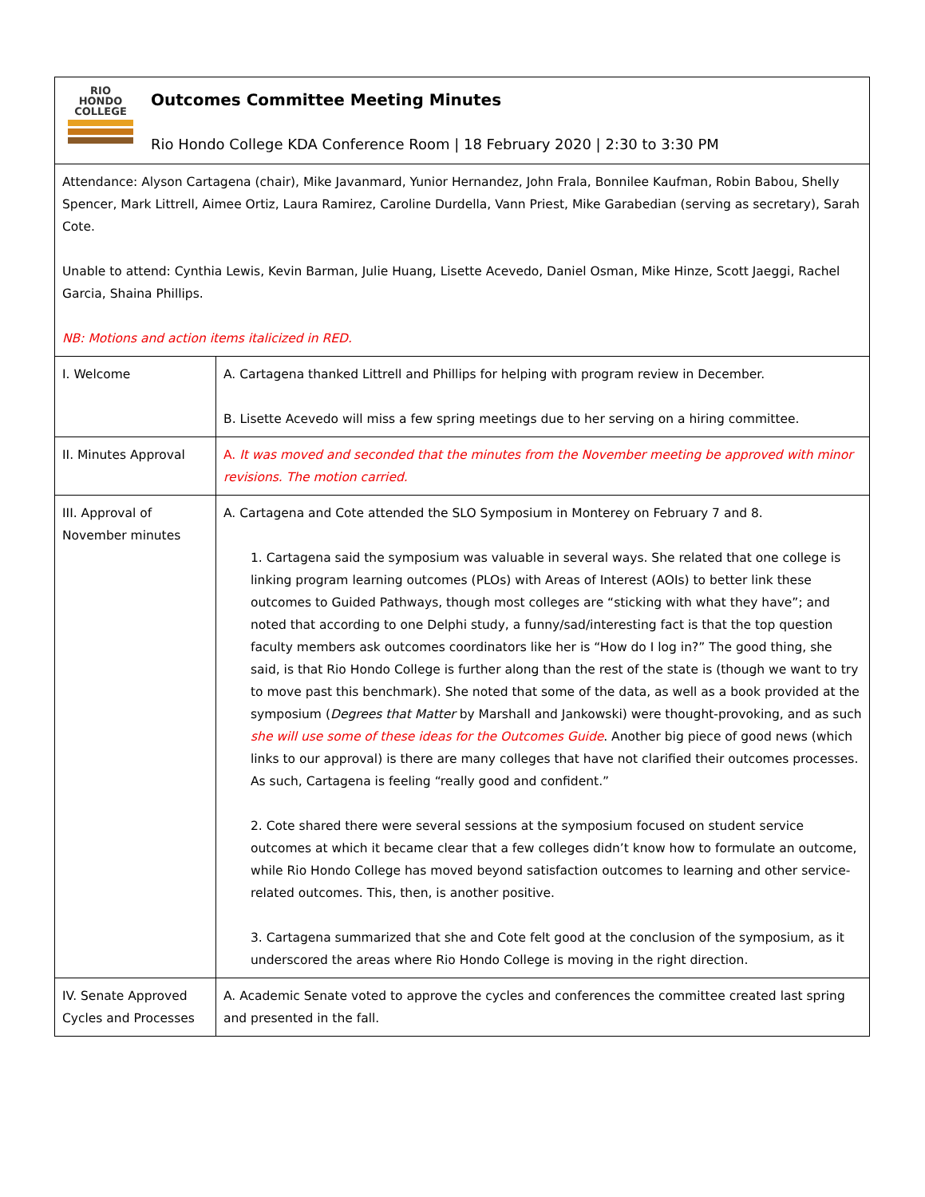| RIO HONDO COLLEGE Outcomes Committee Meeting Minutes Rio Hondo College KDA Conference Room / 18 February 2020 / 2:30 to 3:30 PM | |
| Attendance: Alyson Cartagena (chair), Mike Javanmard, Yunior Hernandez, John Frala, Bonnilee Kaufman, Robin Babou, Shelly Spencer, Mark Littrell, Aimee Ortiz, Laura Ramirez, Caroline Durdella, Vann Priest, Mike Garabedian (serving as secretary), Sarah Cote. Unable to attend: Cynthia Lewis, Kevin Barman, Julie Huang, Lisette Acevedo, Daniel Osman, Mike Hinze, Scott Jaeggi, Rachel Garcia, Shaina Phillips. NB: Motions and action items italicized in RED. | |
| I. Welcome | A. Cartagena thanked Littrell and Phillips for helping with program review in December. B. Lisette Acevedo will miss a few spring meetings due to her serving on a hiring committee. |
| II. Minutes Approval | A. It was moved and seconded that the minutes from the November meeting be approved with minor revisions. The motion carried. |
| III. Approval of November minutes | A. Cartagena and Cote attended the SLO Symposium in Monterey on February 7 and 8. 1. Cartagena said the symposium was valuable in several ways. She related that one college is linking program learning outcomes (PLOs) with Areas of Interest (AOIs) to better link these outcomes to Guided Pathways, though most colleges are “sticking with what they have”; and noted that according to one Delphi study, a funny/sad/interesting fact is that the top question faculty members ask outcomes coordinators like her is “How do I log in?” The good thing, she said, is that Rio Hondo College is further along than the rest of the state is (though we want to try to move past this benchmark). She noted that some of the data, as well as a book provided at the symposium ( Degrees that Matter by Marshall and Jankowski) were thought-provoking, and as such she will use some of these ideas for the Outcomes Guide . Another big piece of good news (which links to our approval) is there are many colleges that have not clarified their outcomes processes. As such, Cartagena is feeling “really good and confident.” 2. Cote shared there were several sessions at the symposium focused on student service outcomes at which it became clear that a few colleges didn’t know how to formulate an outcome, while Rio Hondo College has moved beyond satisfaction outcomes to learning and other service-related outcomes. This, then, is another positive. 3. Cartagena summarized that she and Cote felt good at the conclusion of the symposium, as it underscored the areas where Rio Hondo College is moving in the right direction. |
| IV. Senate Approved Cycles and Processes | A. Academic Senate voted to approve the cycles and conferences the committee created last spring and presented in the fall. |